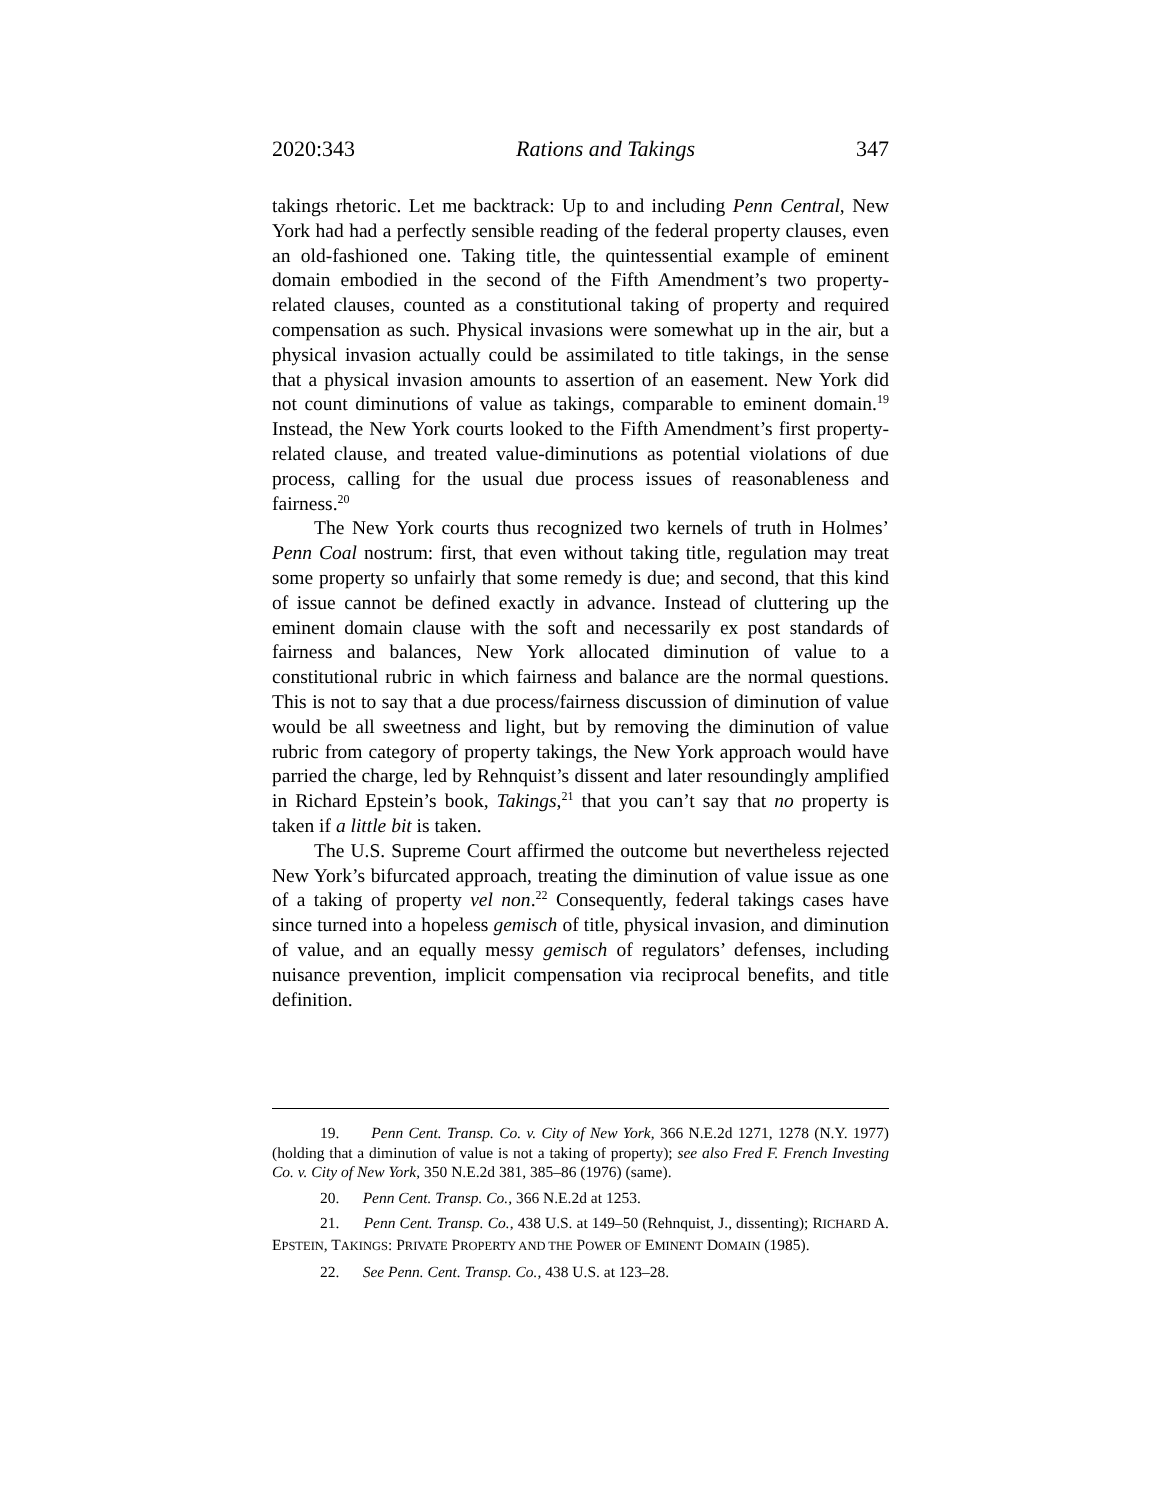2020:343 Rations and Takings 347
takings rhetoric. Let me backtrack: Up to and including Penn Central, New York had had a perfectly sensible reading of the federal property clauses, even an old-fashioned one. Taking title, the quintessential example of eminent domain embodied in the second of the Fifth Amendment’s two property-related clauses, counted as a constitutional taking of property and required compensation as such. Physical invasions were somewhat up in the air, but a physical invasion actually could be assimilated to title takings, in the sense that a physical invasion amounts to assertion of an easement. New York did not count diminutions of value as takings, comparable to eminent domain.<sup>19</sup> Instead, the New York courts looked to the Fifth Amendment’s first property-related clause, and treated value-diminutions as potential violations of due process, calling for the usual due process issues of reasonableness and fairness.<sup>20</sup>
The New York courts thus recognized two kernels of truth in Holmes’ Penn Coal nostrum: first, that even without taking title, regulation may treat some property so unfairly that some remedy is due; and second, that this kind of issue cannot be defined exactly in advance. Instead of cluttering up the eminent domain clause with the soft and necessarily ex post standards of fairness and balances, New York allocated diminution of value to a constitutional rubric in which fairness and balance are the normal questions. This is not to say that a due process/fairness discussion of diminution of value would be all sweetness and light, but by removing the diminution of value rubric from category of property takings, the New York approach would have parried the charge, led by Rehnquist’s dissent and later resoundingly amplified in Richard Epstein’s book, Takings,<sup>21</sup> that you can’t say that no property is taken if a little bit is taken.
The U.S. Supreme Court affirmed the outcome but nevertheless rejected New York’s bifurcated approach, treating the diminution of value issue as one of a taking of property vel non.<sup>22</sup> Consequently, federal takings cases have since turned into a hopeless gemisch of title, physical invasion, and diminution of value, and an equally messy gemisch of regulators’ defenses, including nuisance prevention, implicit compensation via reciprocal benefits, and title definition.
19. Penn Cent. Transp. Co. v. City of New York, 366 N.E.2d 1271, 1278 (N.Y. 1977) (holding that a diminution of value is not a taking of property); see also Fred F. French Investing Co. v. City of New York, 350 N.E.2d 381, 385–86 (1976) (same).
20. Penn Cent. Transp. Co., 366 N.E.2d at 1253.
21. Penn Cent. Transp. Co., 438 U.S. at 149–50 (Rehnquist, J., dissenting); RICHARD A. EPSTEIN, TAKINGS: PRIVATE PROPERTY AND THE POWER OF EMINENT DOMAIN (1985).
22. See Penn. Cent. Transp. Co., 438 U.S. at 123–28.